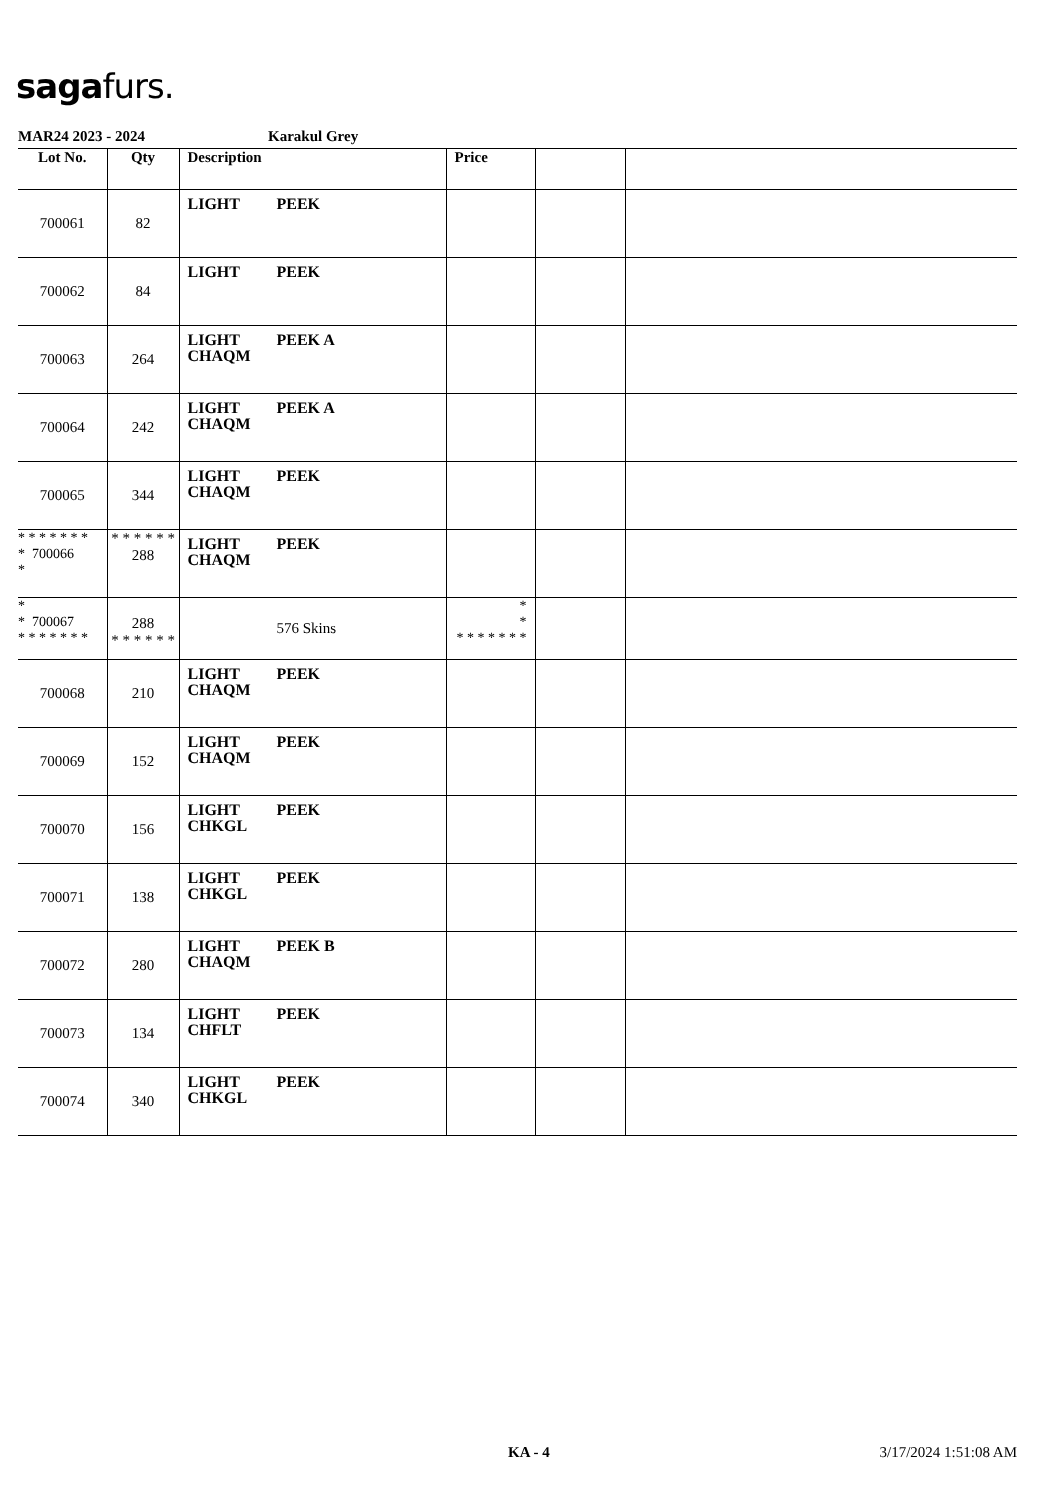saga furs.
MAR24 2023 - 2024 Karakul Grey
| Lot No. | Qty | Description | Price | | |
| --- | --- | --- | --- | --- | --- |
| 700061 | 82 | LIGHT PEEK | | | |
| 700062 | 84 | LIGHT PEEK | | | |
| 700063 | 264 | LIGHT PEEK A CHAQM | | | |
| 700064 | 242 | LIGHT PEEK A CHAQM | | | |
| 700065 | 344 | LIGHT PEEK CHAQM | | | |
| * * * * * * * * 700066 * | * * * * * * 288 | LIGHT PEEK CHAQM | | | |
| * * 700067 * * * * * * * | 288 * * * * * * | 576 Skins | * * * * * * * * * | | |
| 700068 | 210 | LIGHT PEEK CHAQM | | | |
| 700069 | 152 | LIGHT PEEK CHAQM | | | |
| 700070 | 156 | LIGHT PEEK CHKGL | | | |
| 700071 | 138 | LIGHT PEEK CHKGL | | | |
| 700072 | 280 | LIGHT PEEK B CHAQM | | | |
| 700073 | 134 | LIGHT PEEK CHFLT | | | |
| 700074 | 340 | LIGHT PEEK CHKGL | | | |
KA - 4 3/17/2024 1:51:08 AM